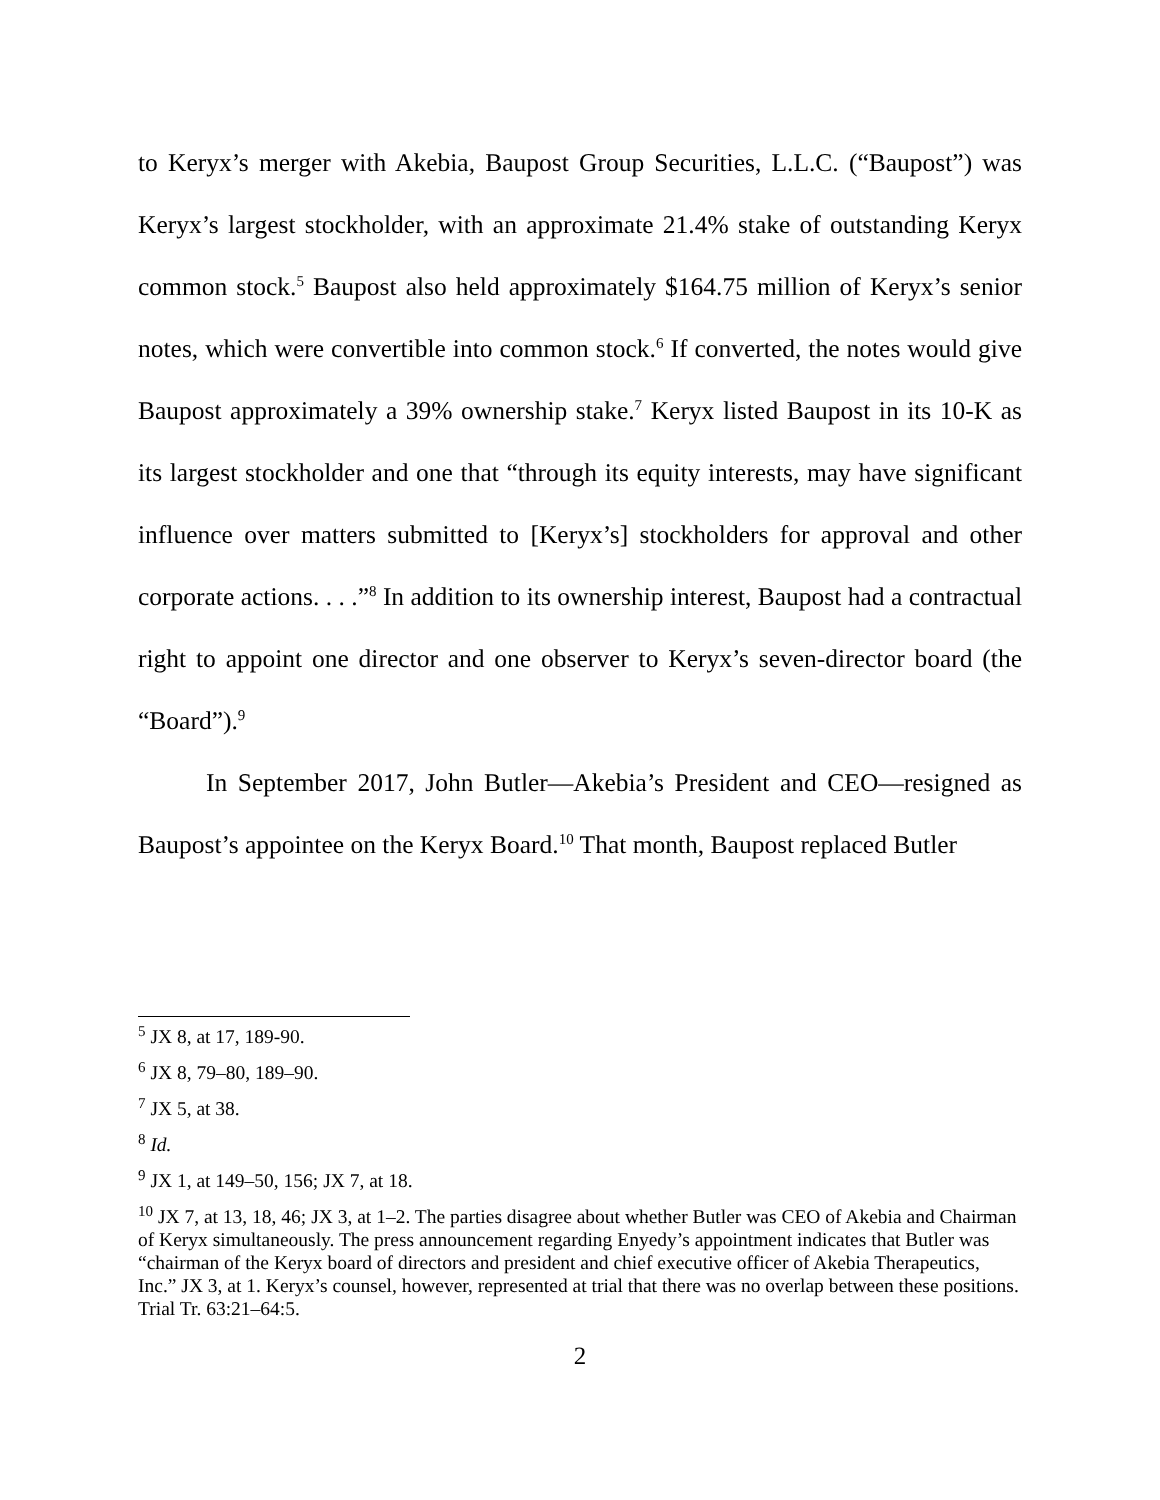to Keryx’s merger with Akebia, Baupost Group Securities, L.L.C. (“Baupost”) was Keryx’s largest stockholder, with an approximate 21.4% stake of outstanding Keryx common stock.<sup>5</sup> Baupost also held approximately $164.75 million of Keryx’s senior notes, which were convertible into common stock.<sup>6</sup> If converted, the notes would give Baupost approximately a 39% ownership stake.<sup>7</sup> Keryx listed Baupost in its 10-K as its largest stockholder and one that “through its equity interests, may have significant influence over matters submitted to [Keryx’s] stockholders for approval and other corporate actions. . . .”<sup>8</sup> In addition to its ownership interest, Baupost had a contractual right to appoint one director and one observer to Keryx’s seven-director board (the “Board”).<sup>9</sup>
In September 2017, John Butler—Akebia’s President and CEO—resigned as Baupost’s appointee on the Keryx Board.<sup>10</sup> That month, Baupost replaced Butler
<sup>5</sup> JX 8, at 17, 189-90.
<sup>6</sup> JX 8, 79–80, 189–90.
<sup>7</sup> JX 5, at 38.
<sup>8</sup> Id.
<sup>9</sup> JX 1, at 149–50, 156; JX 7, at 18.
<sup>10</sup> JX 7, at 13, 18, 46; JX 3, at 1–2. The parties disagree about whether Butler was CEO of Akebia and Chairman of Keryx simultaneously. The press announcement regarding Enyedy’s appointment indicates that Butler was “chairman of the Keryx board of directors and president and chief executive officer of Akebia Therapeutics, Inc.” JX 3, at 1. Keryx’s counsel, however, represented at trial that there was no overlap between these positions. Trial Tr. 63:21–64:5.
2